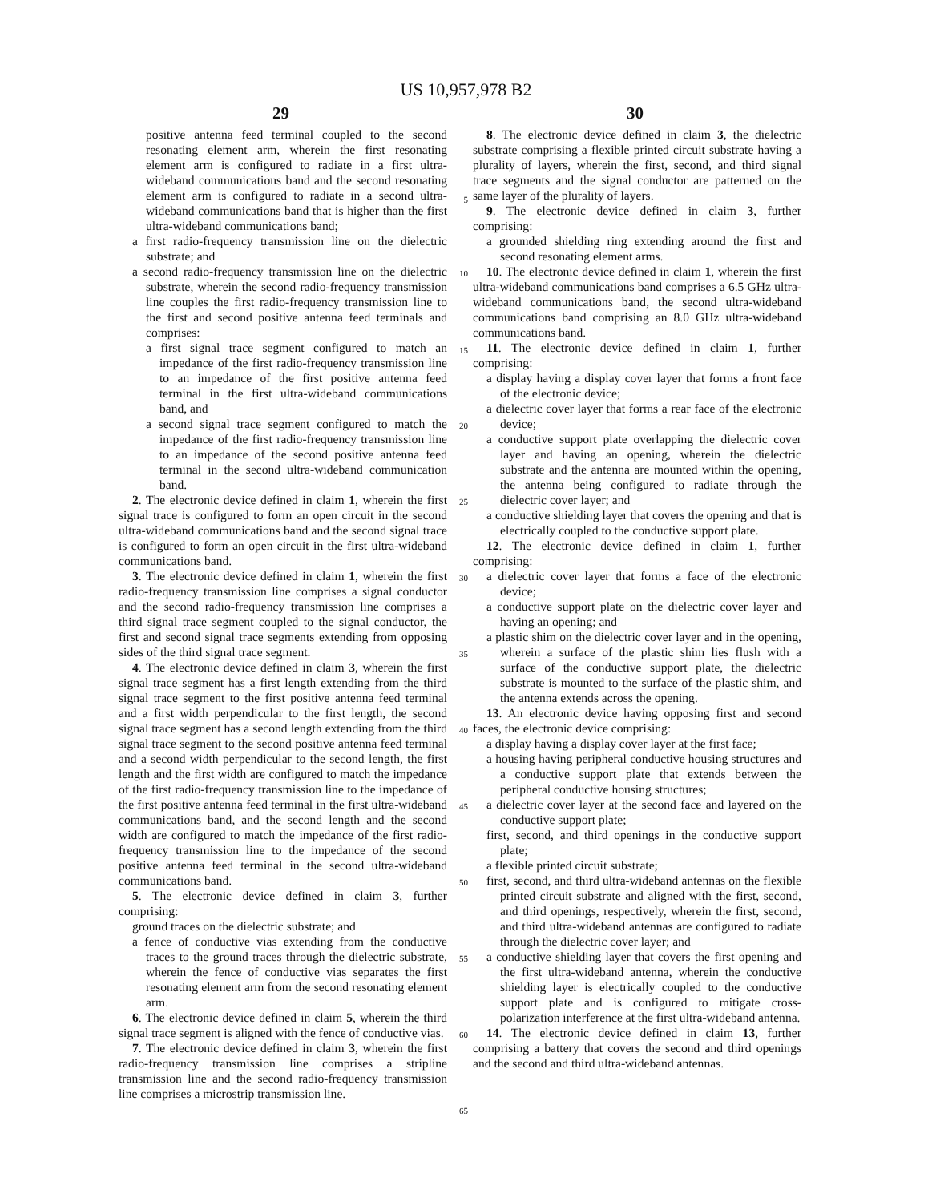US 10,957,978 B2
29 30
positive antenna feed terminal coupled to the second resonating element arm, wherein the first resonating element arm is configured to radiate in a first ultra-wideband communications band and the second resonating element arm is configured to radiate in a second ultra-wideband communications band that is higher than the first ultra-wideband communications band;
a first radio-frequency transmission line on the dielectric substrate; and
a second radio-frequency transmission line on the dielectric substrate, wherein the second radio-frequency transmission line couples the first radio-frequency transmission line to the first and second positive antenna feed terminals and comprises:
a first signal trace segment configured to match an impedance of the first radio-frequency transmission line to an impedance of the first positive antenna feed terminal in the first ultra-wideband communications band, and
a second signal trace segment configured to match the impedance of the first radio-frequency transmission line to an impedance of the second positive antenna feed terminal in the second ultra-wideband communication band.
2. The electronic device defined in claim 1, wherein the first signal trace is configured to form an open circuit in the second ultra-wideband communications band and the second signal trace is configured to form an open circuit in the first ultra-wideband communications band.
3. The electronic device defined in claim 1, wherein the first radio-frequency transmission line comprises a signal conductor and the second radio-frequency transmission line comprises a third signal trace segment coupled to the signal conductor, the first and second signal trace segments extending from opposing sides of the third signal trace segment.
4. The electronic device defined in claim 3, wherein the first signal trace segment has a first length extending from the third signal trace segment to the first positive antenna feed terminal and a first width perpendicular to the first length, the second signal trace segment has a second length extending from the third signal trace segment to the second positive antenna feed terminal and a second width perpendicular to the second length, the first length and the first width are configured to match the impedance of the first radio-frequency transmission line to the impedance of the first positive antenna feed terminal in the first ultra-wideband communications band, and the second length and the second width are configured to match the impedance of the first radio-frequency transmission line to the impedance of the second positive antenna feed terminal in the second ultra-wideband communications band.
5. The electronic device defined in claim 3, further comprising:
ground traces on the dielectric substrate; and
a fence of conductive vias extending from the conductive traces to the ground traces through the dielectric substrate, wherein the fence of conductive vias separates the first resonating element arm from the second resonating element arm.
6. The electronic device defined in claim 5, wherein the third signal trace segment is aligned with the fence of conductive vias.
7. The electronic device defined in claim 3, wherein the first radio-frequency transmission line comprises a stripline transmission line and the second radio-frequency transmission line comprises a microstrip transmission line.
5
10
15
20
25
30
35
40
45
50
55
60
65
8. The electronic device defined in claim 3, the dielectric substrate comprising a flexible printed circuit substrate having a plurality of layers, wherein the first, second, and third signal trace segments and the signal conductor are patterned on the same layer of the plurality of layers.
9. The electronic device defined in claim 3, further comprising:
a grounded shielding ring extending around the first and second resonating element arms.
10. The electronic device defined in claim 1, wherein the first ultra-wideband communications band comprises a 6.5 GHz ultra-wideband communications band, the second ultra-wideband communications band comprising an 8.0 GHz ultra-wideband communications band.
11. The electronic device defined in claim 1, further comprising:
a display having a display cover layer that forms a front face of the electronic device;
a dielectric cover layer that forms a rear face of the electronic device;
a conductive support plate overlapping the dielectric cover layer and having an opening, wherein the dielectric substrate and the antenna are mounted within the opening, the antenna being configured to radiate through the dielectric cover layer; and
a conductive shielding layer that covers the opening and that is electrically coupled to the conductive support plate.
12. The electronic device defined in claim 1, further comprising:
a dielectric cover layer that forms a face of the electronic device;
a conductive support plate on the dielectric cover layer and having an opening; and
a plastic shim on the dielectric cover layer and in the opening, wherein a surface of the plastic shim lies flush with a surface of the conductive support plate, the dielectric substrate is mounted to the surface of the plastic shim, and the antenna extends across the opening.
13. An electronic device having opposing first and second faces, the electronic device comprising:
a display having a display cover layer at the first face;
a housing having peripheral conductive housing structures and a conductive support plate that extends between the peripheral conductive housing structures;
a dielectric cover layer at the second face and layered on the conductive support plate;
first, second, and third openings in the conductive support plate;
a flexible printed circuit substrate;
first, second, and third ultra-wideband antennas on the flexible printed circuit substrate and aligned with the first, second, and third openings, respectively, wherein the first, second, and third ultra-wideband antennas are configured to radiate through the dielectric cover layer; and
a conductive shielding layer that covers the first opening and the first ultra-wideband antenna, wherein the conductive shielding layer is electrically coupled to the conductive support plate and is configured to mitigate cross-polarization interference at the first ultra-wideband antenna.
14. The electronic device defined in claim 13, further comprising a battery that covers the second and third openings and the second and third ultra-wideband antennas.